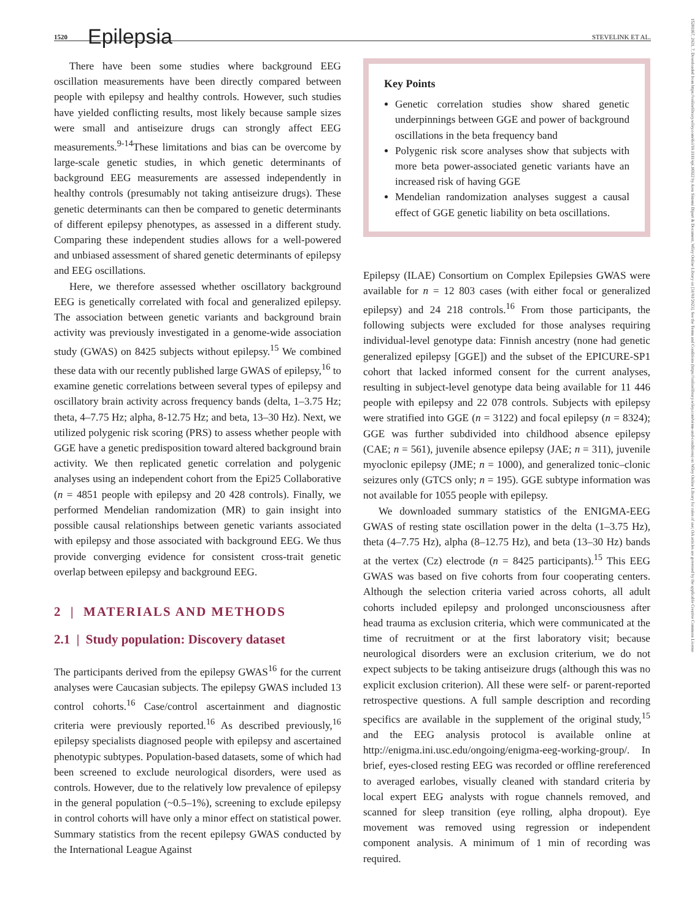1520 Epilepsia STEVELINK ET AL.
15281167, 2021, 7, Downloaded from https://onlinelibrary.wiley.com/doi/10.1111/epi.16922 by Area Sistemi Dipart & Document, Wiley Online Library on [31/01/2023]. See the Terms and Conditions (https://onlinelibrary.wiley.com/terms-and-conditions) on Wiley Online Library for rules of use; OA articles are governed by the applicable Creative Commons License
There have been some studies where background EEG oscillation measurements have been directly compared between people with epilepsy and healthy controls. However, such studies have yielded conflicting results, most likely because sample sizes were small and antiseizure drugs can strongly affect EEG measurements.<sup>9-14</sup>These limitations and bias can be overcome by large-scale genetic studies, in which genetic determinants of background EEG measurements are assessed independently in healthy controls (presumably not taking antiseizure drugs). These genetic determinants can then be compared to genetic determinants of different epilepsy phenotypes, as assessed in a different study. Comparing these independent studies allows for a well-powered and unbiased assessment of shared genetic determinants of epilepsy and EEG oscillations.
Here, we therefore assessed whether oscillatory background EEG is genetically correlated with focal and generalized epilepsy. The association between genetic variants and background brain activity was previously investigated in a genome-wide association study (GWAS) on 8425 subjects without epilepsy.<sup>15</sup> We combined these data with our recently published large GWAS of epilepsy,<sup>16</sup> to examine genetic correlations between several types of epilepsy and oscillatory brain activity across frequency bands (delta, 1–3.75 Hz; theta, 4–7.75 Hz; alpha, 8-12.75 Hz; and beta, 13–30 Hz). Next, we utilized polygenic risk scoring (PRS) to assess whether people with GGE have a genetic predisposition toward altered background brain activity. We then replicated genetic correlation and polygenic analyses using an independent cohort from the Epi25 Collaborative (n = 4851 people with epilepsy and 20 428 controls). Finally, we performed Mendelian randomization (MR) to gain insight into possible causal relationships between genetic variants associated with epilepsy and those associated with background EEG. We thus provide converging evidence for consistent cross-trait genetic overlap between epilepsy and background EEG.
2 | MATERIALS AND METHODS
2.1 | Study population: Discovery dataset
The participants derived from the epilepsy GWAS<sup>16</sup> for the current analyses were Caucasian subjects. The epilepsy GWAS included 13 control cohorts.<sup>16</sup> Case/control ascertainment and diagnostic criteria were previously reported.<sup>16</sup> As described previously,<sup>16</sup> epilepsy specialists diagnosed people with epilepsy and ascertained phenotypic subtypes. Population-based datasets, some of which had been screened to exclude neurological disorders, were used as controls. However, due to the relatively low prevalence of epilepsy in the general population (~0.5–1%), screening to exclude epilepsy in control cohorts will have only a minor effect on statistical power. Summary statistics from the recent epilepsy GWAS conducted by the International League Against
Key Points
Genetic correlation studies show shared genetic underpinnings between GGE and power of background oscillations in the beta frequency band
Polygenic risk score analyses show that subjects with more beta power-associated genetic variants have an increased risk of having GGE
Mendelian randomization analyses suggest a causal effect of GGE genetic liability on beta oscillations.
Epilepsy (ILAE) Consortium on Complex Epilepsies GWAS were available for n = 12 803 cases (with either focal or generalized epilepsy) and 24 218 controls.<sup>16</sup> From those participants, the following subjects were excluded for those analyses requiring individual-level genotype data: Finnish ancestry (none had genetic generalized epilepsy [GGE]) and the subset of the EPICURE-SP1 cohort that lacked informed consent for the current analyses, resulting in subject-level genotype data being available for 11 446 people with epilepsy and 22 078 controls. Subjects with epilepsy were stratified into GGE (n = 3122) and focal epilepsy (n = 8324); GGE was further subdivided into childhood absence epilepsy (CAE; n = 561), juvenile absence epilepsy (JAE; n = 311), juvenile myoclonic epilepsy (JME; n = 1000), and generalized tonic–clonic seizures only (GTCS only; n = 195). GGE subtype information was not available for 1055 people with epilepsy.
We downloaded summary statistics of the ENIGMA-EEG GWAS of resting state oscillation power in the delta (1–3.75 Hz), theta (4–7.75 Hz), alpha (8–12.75 Hz), and beta (13–30 Hz) bands at the vertex (Cz) electrode (n = 8425 participants).<sup>15</sup> This EEG GWAS was based on five cohorts from four cooperating centers. Although the selection criteria varied across cohorts, all adult cohorts included epilepsy and prolonged unconsciousness after head trauma as exclusion criteria, which were communicated at the time of recruitment or at the first laboratory visit; because neurological disorders were an exclusion criterium, we do not expect subjects to be taking antiseizure drugs (although this was no explicit exclusion criterion). All these were self- or parent-reported retrospective questions. A full sample description and recording specifics are available in the supplement of the original study,<sup>15</sup> and the EEG analysis protocol is available online at http://enigma.ini.usc.edu/ongoing/enigma-eeg-working-group/. In brief, eyes-closed resting EEG was recorded or offline rereferenced to averaged earlobes, visually cleaned with standard criteria by local expert EEG analysts with rogue channels removed, and scanned for sleep transition (eye rolling, alpha dropout). Eye movement was removed using regression or independent component analysis. A minimum of 1 min of recording was required.